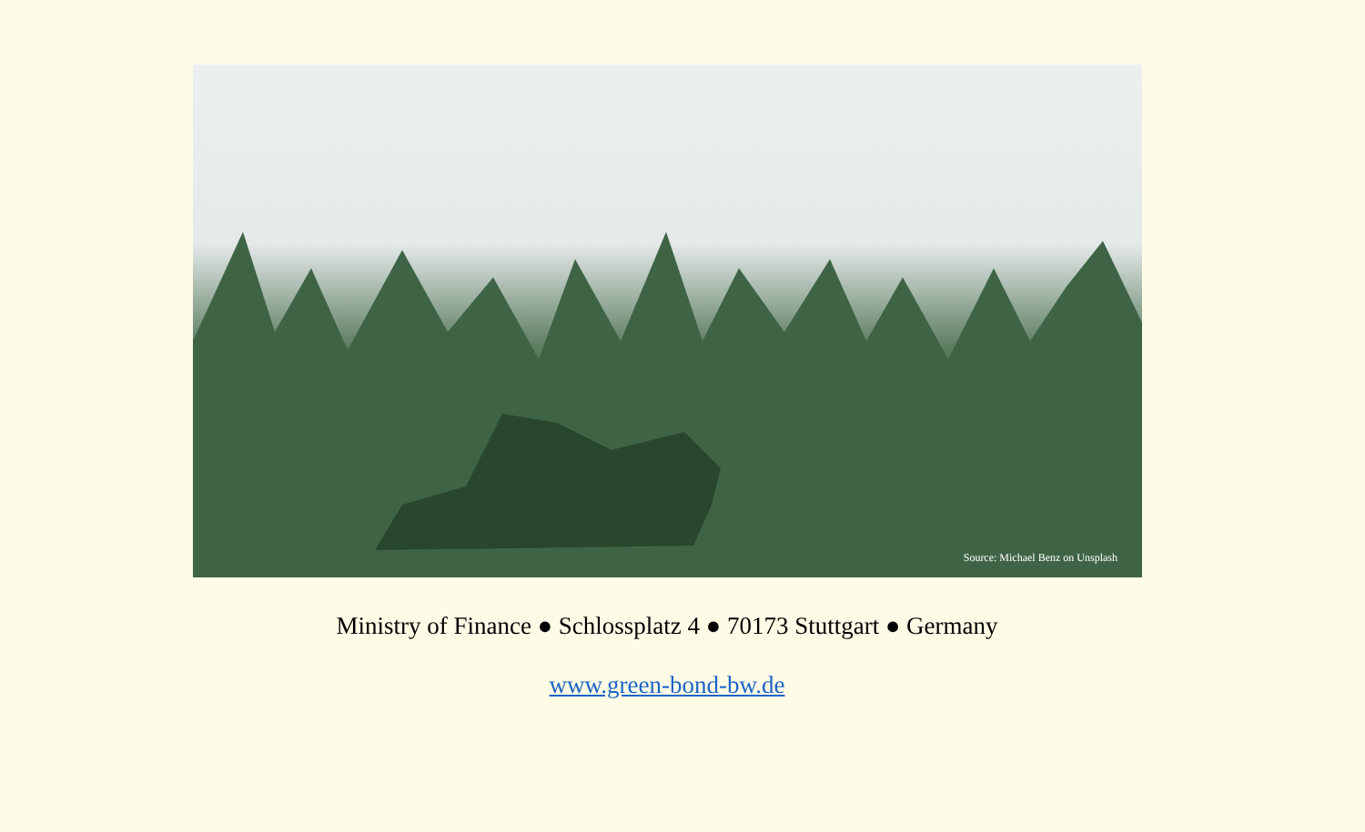Source: Michael Benz on Unsplash
Ministry of Finance ● Schlossplatz 4 ● 70173 Stuttgart ● Germany
www.green-bond-bw.de